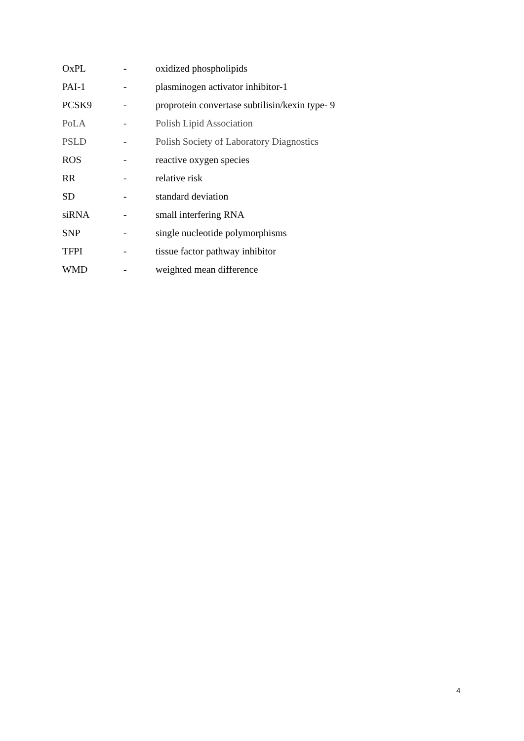| OxPL | - | oxidized phospholipids |
| PAI-1 | - | plasminogen activator inhibitor-1 |
| PCSK9 | - | proprotein convertase subtilisin/kexin type- 9 |
| PoLA | - | Polish Lipid Association |
| PSLD | - | Polish Society of Laboratory Diagnostics |
| ROS | - | reactive oxygen species |
| RR | - | relative risk |
| SD | - | standard deviation |
| siRNA | - | small interfering RNA |
| SNP | - | single nucleotide polymorphisms |
| TFPI | - | tissue factor pathway inhibitor |
| WMD | - | weighted mean difference |
4